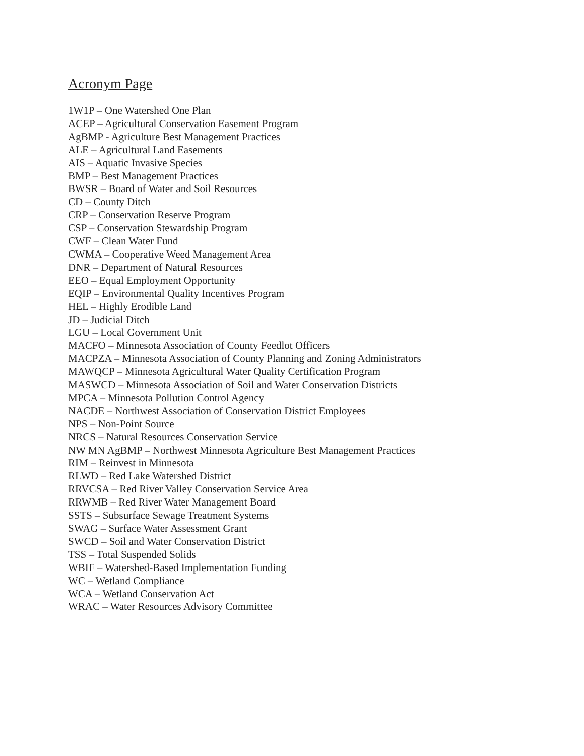Acronym Page
1W1P – One Watershed One Plan
ACEP – Agricultural Conservation Easement Program
AgBMP - Agriculture Best Management Practices
ALE – Agricultural Land Easements
AIS – Aquatic Invasive Species
BMP – Best Management Practices
BWSR – Board of Water and Soil Resources
CD – County Ditch
CRP – Conservation Reserve Program
CSP – Conservation Stewardship Program
CWF – Clean Water Fund
CWMA – Cooperative Weed Management Area
DNR – Department of Natural Resources
EEO – Equal Employment Opportunity
EQIP – Environmental Quality Incentives Program
HEL – Highly Erodible Land
JD – Judicial Ditch
LGU – Local Government Unit
MACFO – Minnesota Association of County Feedlot Officers
MACPZA – Minnesota Association of County Planning and Zoning Administrators
MAWQCP – Minnesota Agricultural Water Quality Certification Program
MASWCD – Minnesota Association of Soil and Water Conservation Districts
MPCA – Minnesota Pollution Control Agency
NACDE – Northwest Association of Conservation District Employees
NPS – Non-Point Source
NRCS – Natural Resources Conservation Service
NW MN AgBMP – Northwest Minnesota Agriculture Best Management Practices
RIM – Reinvest in Minnesota
RLWD – Red Lake Watershed District
RRVCSA – Red River Valley Conservation Service Area
RRWMB – Red River Water Management Board
SSTS – Subsurface Sewage Treatment Systems
SWAG – Surface Water Assessment Grant
SWCD – Soil and Water Conservation District
TSS – Total Suspended Solids
WBIF – Watershed-Based Implementation Funding
WC – Wetland Compliance
WCA – Wetland Conservation Act
WRAC – Water Resources Advisory Committee